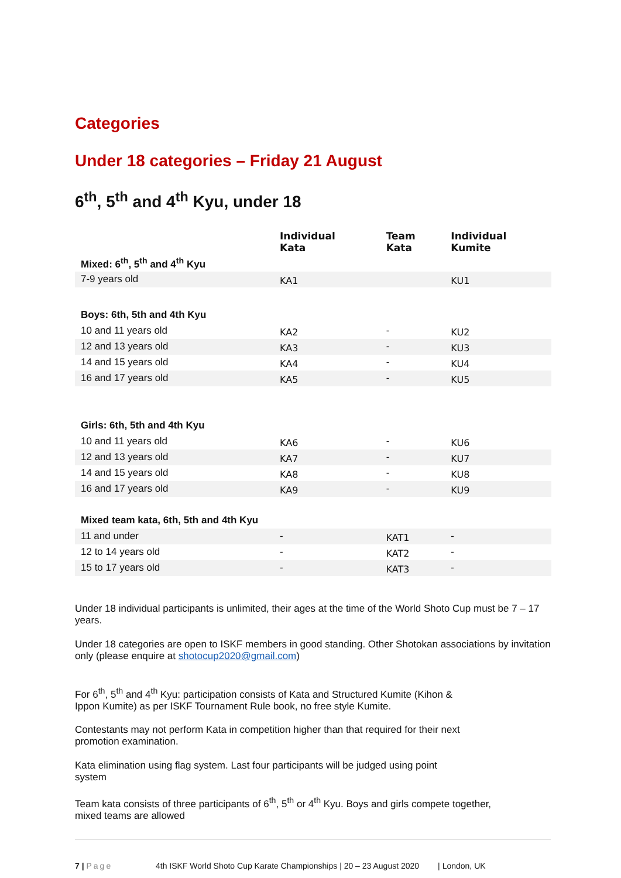Categories
Under 18 categories – Friday 21 August
6<sup>th</sup>, 5<sup>th</sup> and 4<sup>th</sup> Kyu, under 18
| | Individual Kata | Team Kata | Individual Kumite |
| Mixed: 6<sup>th</sup>, 5<sup>th</sup> and 4<sup>th</sup> Kyu | | | |
| 7-9 years old | KA1 | | KU1 |
| Boys: 6th, 5th and 4th Kyu | | | |
| 10 and 11 years old | KA2 | - | KU2 |
| 12 and 13 years old | KA3 | - | KU3 |
| 14 and 15 years old | KA4 | - | KU4 |
| 16 and 17 years old | KA5 | - | KU5 |
| Girls: 6th, 5th and 4th Kyu | | | |
| 10 and 11 years old | KA6 | - | KU6 |
| 12 and 13 years old | KA7 | - | KU7 |
| 14 and 15 years old | KA8 | - | KU8 |
| 16 and 17 years old | KA9 | - | KU9 |
| Mixed team kata, 6th, 5th and 4th Kyu | | | |
| 11 and under | - | KAT1 | - |
| 12 to 14 years old | - | KAT2 | - |
| 15 to 17 years old | - | KAT3 | - |
Under 18 individual participants is unlimited, their ages at the time of the World Shoto Cup must be 7 – 17 years.
Under 18 categories are open to ISKF members in good standing. Other Shotokan associations by invitation only (please enquire at shotocup2020@gmail.com)
For 6<sup>th</sup>, 5<sup>th</sup> and 4<sup>th</sup> Kyu: participation consists of Kata and Structured Kumite (Kihon &
Ippon Kumite) as per ISKF Tournament Rule book, no free style Kumite.
Contestants may not perform Kata in competition higher than that required for their next
promotion examination.
Kata elimination using flag system. Last four participants will be judged using point
system
Team kata consists of three participants of 6<sup>th</sup>, 5<sup>th</sup> or 4<sup>th</sup> Kyu. Boys and girls compete together,
mixed teams are allowed
7 | Page 4th ISKF World Shoto Cup Karate Championships | 20 – 23 August 2020 | London, UK